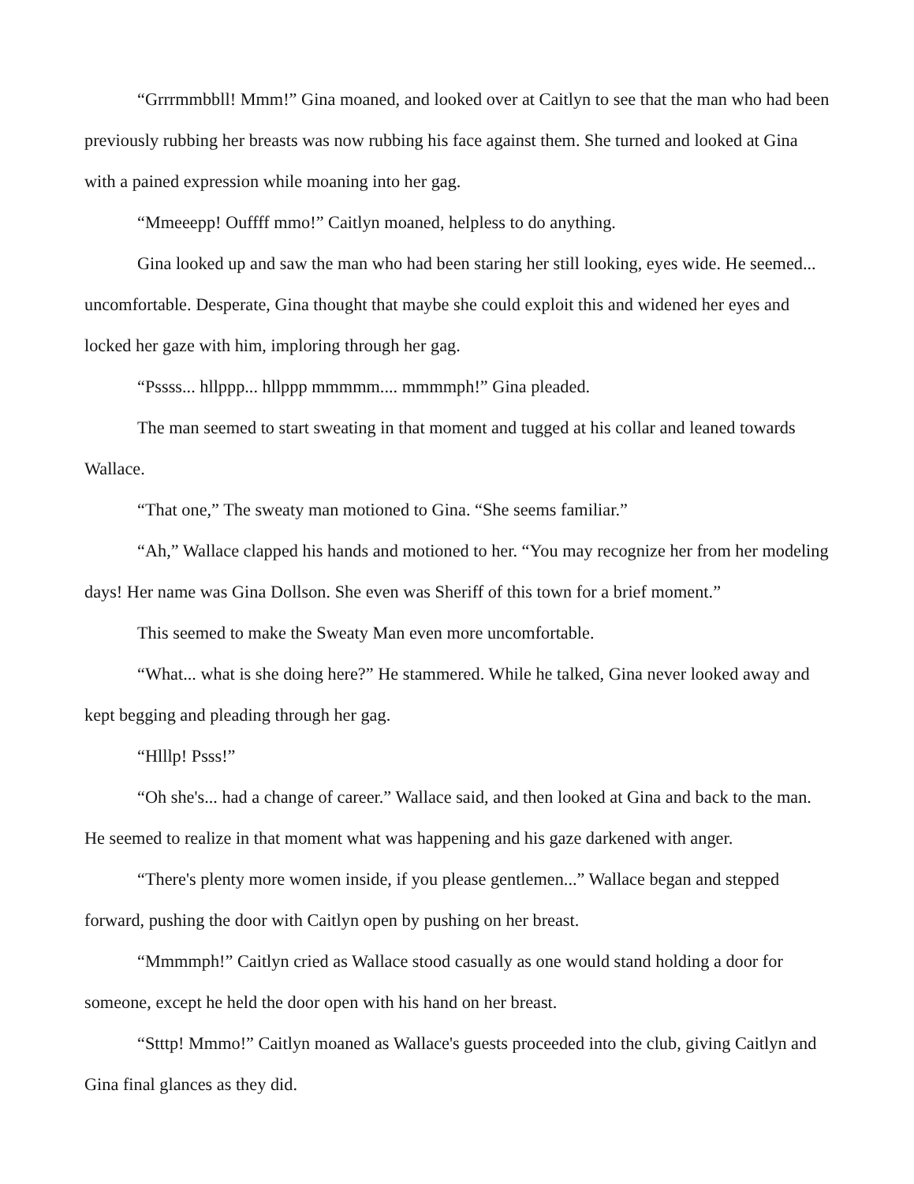“Grrrmmbbll! Mmm!” Gina moaned, and looked over at Caitlyn to see that the man who had been previously rubbing her breasts was now rubbing his face against them. She turned and looked at Gina with a pained expression while moaning into her gag.
“Mmeeepp! Ouffff mmo!” Caitlyn moaned, helpless to do anything.
Gina looked up and saw the man who had been staring her still looking, eyes wide. He seemed... uncomfortable. Desperate, Gina thought that maybe she could exploit this and widened her eyes and locked her gaze with him, imploring through her gag.
“Pssss... hllppp... hllppp mmmmm.... mmmmph!” Gina pleaded.
The man seemed to start sweating in that moment and tugged at his collar and leaned towards Wallace.
“That one,” The sweaty man motioned to Gina. “She seems familiar.”
“Ah,” Wallace clapped his hands and motioned to her. “You may recognize her from her modeling days! Her name was Gina Dollson. She even was Sheriff of this town for a brief moment.”
This seemed to make the Sweaty Man even more uncomfortable.
“What... what is she doing here?” He stammered. While he talked, Gina never looked away and kept begging and pleading through her gag.
“Hlllp! Psss!”
“Oh she's... had a change of career.” Wallace said, and then looked at Gina and back to the man. He seemed to realize in that moment what was happening and his gaze darkened with anger.
“There's plenty more women inside, if you please gentlemen...” Wallace began and stepped forward, pushing the door with Caitlyn open by pushing on her breast.
“Mmmmph!” Caitlyn cried as Wallace stood casually as one would stand holding a door for someone, except he held the door open with his hand on her breast.
“Stttp! Mmmo!” Caitlyn moaned as Wallace's guests proceeded into the club, giving Caitlyn and Gina final glances as they did.